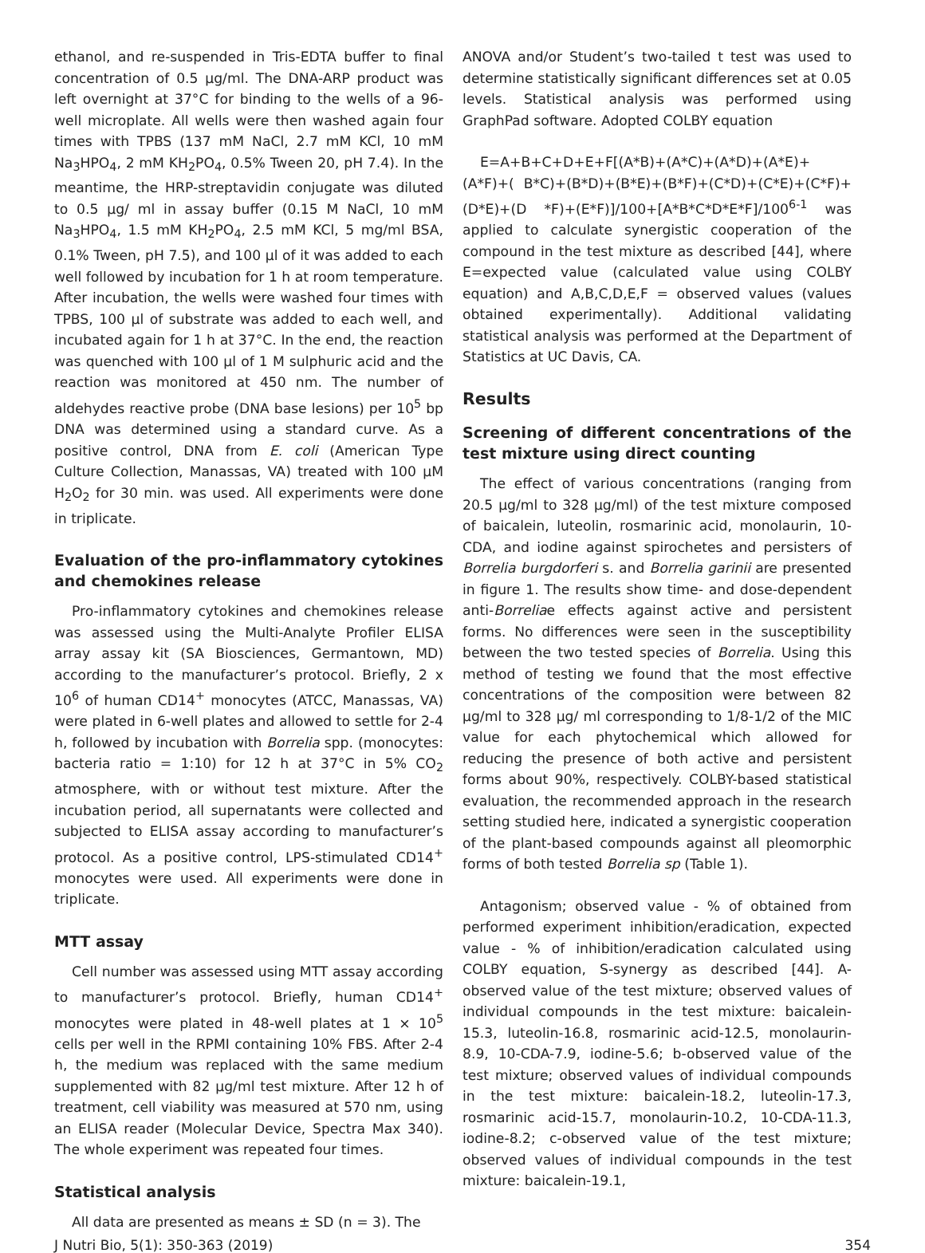ethanol, and re-suspended in Tris-EDTA buffer to final concentration of 0.5 µg/ml. The DNA-ARP product was left overnight at 37°C for binding to the wells of a 96-well microplate. All wells were then washed again four times with TPBS (137 mM NaCl, 2.7 mM KCl, 10 mM Na<sub>3</sub>HPO<sub>4</sub>, 2 mM KH<sub>2</sub>PO<sub>4</sub>, 0.5% Tween 20, pH 7.4). In the meantime, the HRP-streptavidin conjugate was diluted to 0.5 µg/ ml in assay buffer (0.15 M NaCl, 10 mM Na<sub>3</sub>HPO<sub>4</sub>, 1.5 mM KH<sub>2</sub>PO<sub>4</sub>, 2.5 mM KCl, 5 mg/ml BSA, 0.1% Tween, pH 7.5), and 100 µl of it was added to each well followed by incubation for 1 h at room temperature. After incubation, the wells were washed four times with TPBS, 100 µl of substrate was added to each well, and incubated again for 1 h at 37°C. In the end, the reaction was quenched with 100 µl of 1 M sulphuric acid and the reaction was monitored at 450 nm. The number of aldehydes reactive probe (DNA base lesions) per 10<sup>5</sup> bp DNA was determined using a standard curve. As a positive control, DNA from E. coli (American Type Culture Collection, Manassas, VA) treated with 100 µM H<sub>2</sub>O<sub>2</sub> for 30 min. was used. All experiments were done in triplicate.
Evaluation of the pro-inflammatory cytokines and chemokines release
Pro-inflammatory cytokines and chemokines release was assessed using the Multi-Analyte Profiler ELISA array assay kit (SA Biosciences, Germantown, MD) according to the manufacturer’s protocol. Briefly, 2 x 10<sup>6</sup> of human CD14<sup>+</sup> monocytes (ATCC, Manassas, VA) were plated in 6-well plates and allowed to settle for 2-4 h, followed by incubation with Borrelia spp. (monocytes: bacteria ratio = 1:10) for 12 h at 37°C in 5% CO<sub>2</sub> atmosphere, with or without test mixture. After the incubation period, all supernatants were collected and subjected to ELISA assay according to manufacturer’s protocol. As a positive control, LPS-stimulated CD14<sup>+</sup> monocytes were used. All experiments were done in triplicate.
MTT assay
Cell number was assessed using MTT assay according to manufacturer’s protocol. Briefly, human CD14<sup>+</sup> monocytes were plated in 48-well plates at 1 × 10<sup>5</sup> cells per well in the RPMI containing 10% FBS. After 2-4 h, the medium was replaced with the same medium supplemented with 82 µg/ml test mixture. After 12 h of treatment, cell viability was measured at 570 nm, using an ELISA reader (Molecular Device, Spectra Max 340). The whole experiment was repeated four times.
Statistical analysis
All data are presented as means ± SD (n = 3). The
ANOVA and/or Student’s two-tailed t test was used to determine statistically significant differences set at 0.05 levels. Statistical analysis was performed using GraphPad software. Adopted COLBY equation
E=A+B+C+D+E+F[(A*B)+(A*C)+(A*D)+(A*E)+(A*F)+( B*C)+(B*D)+(B*E)+(B*F)+(C*D)+(C*E)+(C*F)+(D*E)+(D *F)+(E*F)]/100+[A*B*C*D*E*F]/100<sup>6-1</sup> was applied to calculate synergistic cooperation of the compound in the test mixture as described [44], where E=expected value (calculated value using COLBY equation) and A,B,C,D,E,F = observed values (values obtained experimentally). Additional validating statistical analysis was performed at the Department of Statistics at UC Davis, CA.
Results
Screening of different concentrations of the test mixture using direct counting
The effect of various concentrations (ranging from 20.5 µg/ml to 328 µg/ml) of the test mixture composed of baicalein, luteolin, rosmarinic acid, monolaurin, 10-CDA, and iodine against spirochetes and persisters of Borrelia burgdorferi s. and Borrelia garinii are presented in figure 1. The results show time- and dose-dependent anti-Borreliae effects against active and persistent forms. No differences were seen in the susceptibility between the two tested species of Borrelia. Using this method of testing we found that the most effective concentrations of the composition were between 82 µg/ml to 328 µg/ ml corresponding to 1/8-1/2 of the MIC value for each phytochemical which allowed for reducing the presence of both active and persistent forms about 90%, respectively. COLBY-based statistical evaluation, the recommended approach in the research setting studied here, indicated a synergistic cooperation of the plant-based compounds against all pleomorphic forms of both tested Borrelia sp (Table 1).
Antagonism; observed value - % of obtained from performed experiment inhibition/eradication, expected value - % of inhibition/eradication calculated using COLBY equation, S-synergy as described [44]. A-observed value of the test mixture; observed values of individual compounds in the test mixture: baicalein-15.3, luteolin-16.8, rosmarinic acid-12.5, monolaurin-8.9, 10-CDA-7.9, iodine-5.6; b-observed value of the test mixture; observed values of individual compounds in the test mixture: baicalein-18.2, luteolin-17.3, rosmarinic acid-15.7, monolaurin-10.2, 10-CDA-11.3, iodine-8.2; c-observed value of the test mixture; observed values of individual compounds in the test mixture: baicalein-19.1,
J Nutri Bio, 5(1): 350-363 (2019) 354